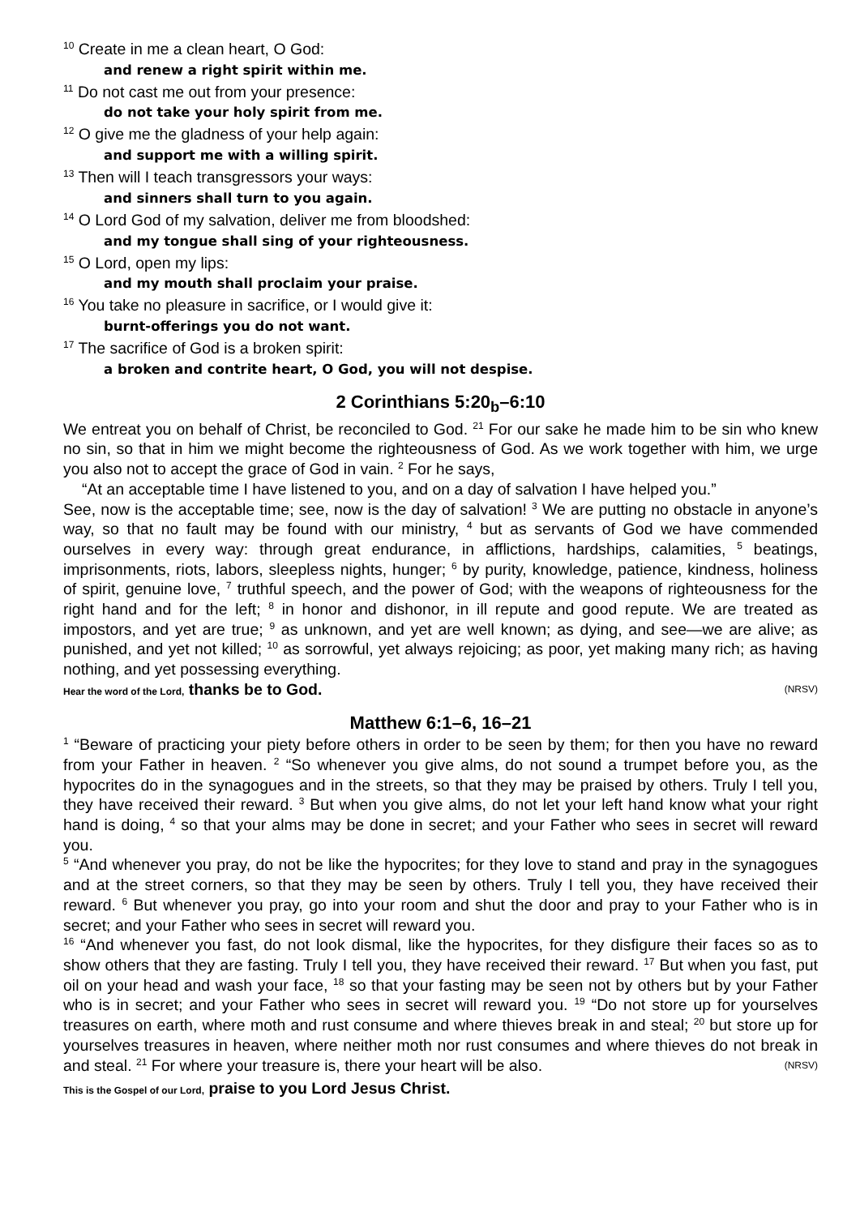<sup>10</sup> Create in me a clean heart, O God:
and renew a right spirit within me.
<sup>11</sup> Do not cast me out from your presence:
do not take your holy spirit from me.
<sup>12</sup> O give me the gladness of your help again:
and support me with a willing spirit.
<sup>13</sup> Then will I teach transgressors your ways:
and sinners shall turn to you again.
<sup>14</sup> O Lord God of my salvation, deliver me from bloodshed:
and my tongue shall sing of your righteousness.
<sup>15</sup> O Lord, open my lips:
and my mouth shall proclaim your praise.
<sup>16</sup> You take no pleasure in sacrifice, or I would give it:
burnt-offerings you do not want.
<sup>17</sup> The sacrifice of God is a broken spirit:
a broken and contrite heart, O God, you will not despise.
2 Corinthians 5:20<sub>b</sub>–6:10
We entreat you on behalf of Christ, be reconciled to God. <sup>21</sup> For our sake he made him to be sin who knew no sin, so that in him we might become the righteousness of God. As we work together with him, we urge you also not to accept the grace of God in vain. <sup>2</sup> For he says,
“At an acceptable time I have listened to you, and on a day of salvation I have helped you.”
See, now is the acceptable time; see, now is the day of salvation! <sup>3</sup> We are putting no obstacle in anyone’s way, so that no fault may be found with our ministry, <sup>4</sup> but as servants of God we have commended ourselves in every way: through great endurance, in afflictions, hardships, calamities, <sup>5</sup> beatings, imprisonments, riots, labors, sleepless nights, hunger; <sup>6</sup> by purity, knowledge, patience, kindness, holiness of spirit, genuine love, <sup>7</sup> truthful speech, and the power of God; with the weapons of righteousness for the right hand and for the left; <sup>8</sup> in honor and dishonor, in ill repute and good repute. We are treated as impostors, and yet are true; <sup>9</sup> as unknown, and yet are well known; as dying, and see—we are alive; as punished, and yet not killed; <sup>10</sup> as sorrowful, yet always rejoicing; as poor, yet making many rich; as having nothing, and yet possessing everything.
Hear the word of the Lord, thanks be to God. (NRSV)
Matthew 6:1–6, 16–21
<sup>1</sup> “Beware of practicing your piety before others in order to be seen by them; for then you have no reward from your Father in heaven. <sup>2</sup> “So whenever you give alms, do not sound a trumpet before you, as the hypocrites do in the synagogues and in the streets, so that they may be praised by others. Truly I tell you, they have received their reward. <sup>3</sup> But when you give alms, do not let your left hand know what your right hand is doing, <sup>4</sup> so that your alms may be done in secret; and your Father who sees in secret will reward you.
<sup>5</sup> “And whenever you pray, do not be like the hypocrites; for they love to stand and pray in the synagogues and at the street corners, so that they may be seen by others. Truly I tell you, they have received their reward. <sup>6</sup> But whenever you pray, go into your room and shut the door and pray to your Father who is in secret; and your Father who sees in secret will reward you.
<sup>16</sup> “And whenever you fast, do not look dismal, like the hypocrites, for they disfigure their faces so as to show others that they are fasting. Truly I tell you, they have received their reward. <sup>17</sup> But when you fast, put oil on your head and wash your face, <sup>18</sup> so that your fasting may be seen not by others but by your Father who is in secret; and your Father who sees in secret will reward you. <sup>19</sup> “Do not store up for yourselves treasures on earth, where moth and rust consume and where thieves break in and steal; <sup>20</sup> but store up for yourselves treasures in heaven, where neither moth nor rust consumes and where thieves do not break in and steal. <sup>21</sup> For where your treasure is, there your heart will be also. (NRSV)
This is the Gospel of our Lord, praise to you Lord Jesus Christ.